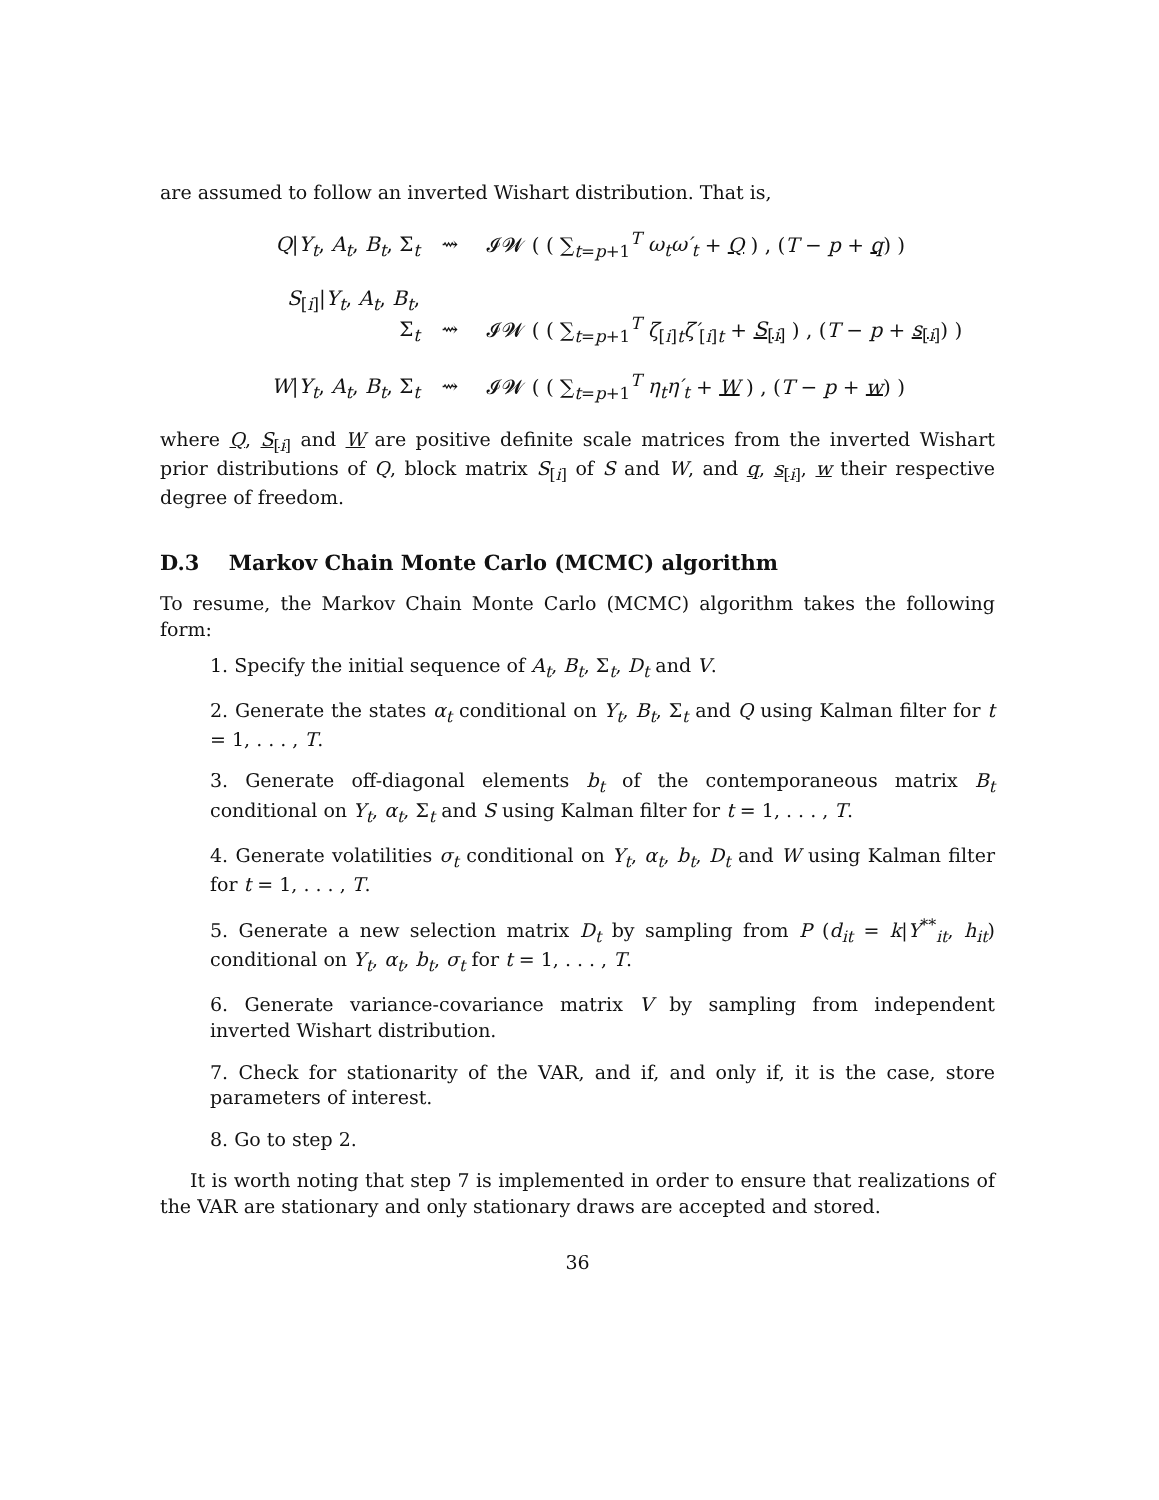are assumed to follow an inverted Wishart distribution. That is,
Q|Y<sub>t</sub>, A<sub>t</sub>, B<sub>t</sub>, Σ<sub>t</sub> ⇝ 𝓘𝓦 ( ( ∑<sub>t=p+1</sub><sup>T</sup> ω<sub>t</sub>ω′<sub>t</sub> + Q ) , (T − p + q) )
S<sub>[i]</sub>|Y<sub>t</sub>, A<sub>t</sub>, B<sub>t</sub>, Σ<sub>t</sub> ⇝ 𝓘𝓦 ( ( ∑<sub>t=p+1</sub><sup>T</sup> ζ<sub>[i]t</sub>ζ′<sub>[i]t</sub> + S<sub>[i]</sub> ) , (T − p + s<sub>[i]</sub>) )
W|Y<sub>t</sub>, A<sub>t</sub>, B<sub>t</sub>, Σ<sub>t</sub> ⇝ 𝓘𝓦 ( ( ∑<sub>t=p+1</sub><sup>T</sup> η<sub>t</sub>η′<sub>t</sub> + W ) , (T − p + w) )
where Q, S<sub>[i]</sub> and W are positive definite scale matrices from the inverted Wishart prior distributions of Q, block matrix S<sub>[i]</sub> of S and W, and q, s<sub>[i]</sub>, w their respective degree of freedom.
D.3 Markov Chain Monte Carlo (MCMC) algorithm
To resume, the Markov Chain Monte Carlo (MCMC) algorithm takes the following form:
1. Specify the initial sequence of A<sub>t</sub>, B<sub>t</sub>, Σ<sub>t</sub>, D<sub>t</sub> and V.
2. Generate the states α<sub>t</sub> conditional on Y<sub>t</sub>, B<sub>t</sub>, Σ<sub>t</sub> and Q using Kalman filter for t = 1, . . . , T.
3. Generate off-diagonal elements b<sub>t</sub> of the contemporaneous matrix B<sub>t</sub> conditional on Y<sub>t</sub>, α<sub>t</sub>, Σ<sub>t</sub> and S using Kalman filter for t = 1, . . . , T.
4. Generate volatilities σ<sub>t</sub> conditional on Y<sub>t</sub>, α<sub>t</sub>, b<sub>t</sub>, D<sub>t</sub> and W using Kalman filter for t = 1, . . . , T.
5. Generate a new selection matrix D<sub>t</sub> by sampling from P (d<sub>it</sub> = k|Y<sup>**</sup><sub>it</sub>, h<sub>it</sub>) conditional on Y<sub>t</sub>, α<sub>t</sub>, b<sub>t</sub>, σ<sub>t</sub> for t = 1, . . . , T.
6. Generate variance-covariance matrix V by sampling from independent inverted Wishart distribution.
7. Check for stationarity of the VAR, and if, and only if, it is the case, store parameters of interest.
8. Go to step 2.
It is worth noting that step 7 is implemented in order to ensure that realizations of the VAR are stationary and only stationary draws are accepted and stored.
36